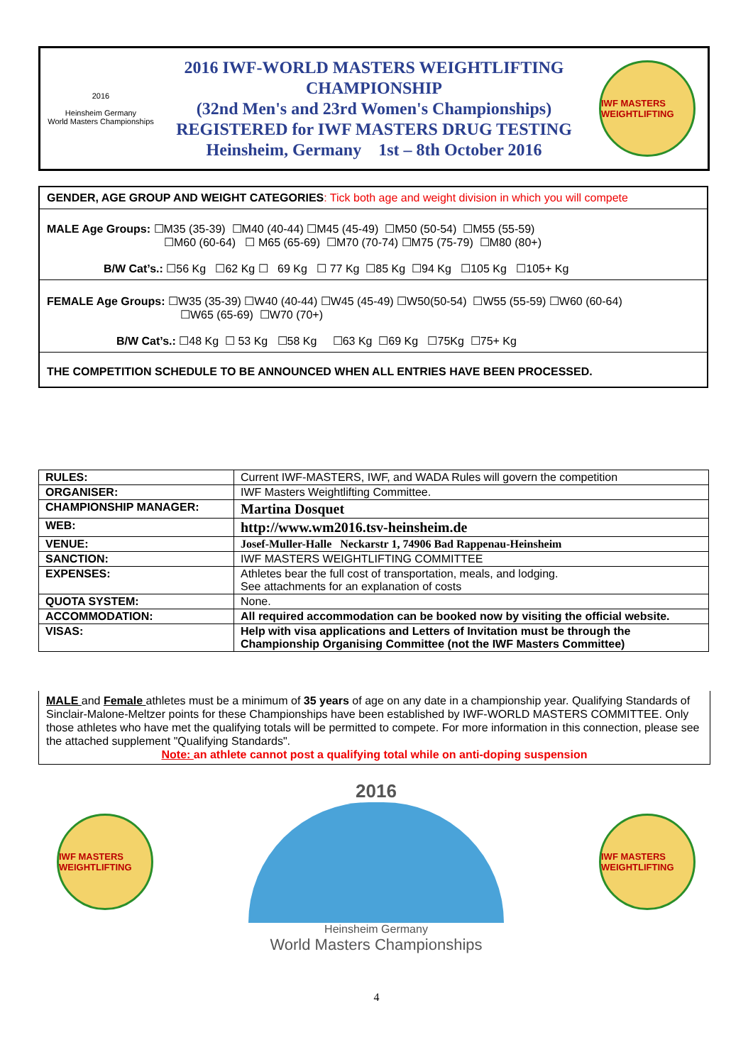2016
Heinsheim Germany
World Masters Championships
2016 IWF-WORLD MASTERS WEIGHTLIFTING CHAMPIONSHIP
(32nd Men's and 23rd Women's Championships)
REGISTERED for IWF MASTERS DRUG TESTING
Heinsheim, Germany 1st – 8th October 2016
IWF MASTERS WEIGHTLIFTING
GENDER, AGE GROUP AND WEIGHT CATEGORIES: Tick both age and weight division in which you will compete
MALE Age Groups: ☐M35 (35-39) ☐M40 (40-44) ☐M45 (45-49) ☐M50 (50-54) ☐M55 (55-59)
☐M60 (60-64) ☐ M65 (65-69) ☐M70 (70-74) ☐M75 (75-79) ☐M80 (80+)
B/W Cat’s.: ☐56 Kg ☐62 Kg ☐ 69 Kg ☐ 77 Kg ☐85 Kg ☐94 Kg ☐105 Kg ☐105+ Kg
FEMALE Age Groups: ☐W35 (35-39) ☐W40 (40-44) ☐W45 (45-49) ☐W50(50-54) ☐W55 (55-59) ☐W60 (60-64)
☐W65 (65-69) ☐W70 (70+)
B/W Cat’s.: ☐48 Kg ☐ 53 Kg ☐58 Kg ☐63 Kg ☐69 Kg ☐75Kg ☐75+ Kg
THE COMPETITION SCHEDULE TO BE ANNOUNCED WHEN ALL ENTRIES HAVE BEEN PROCESSED.
| RULES: | Current IWF-MASTERS, IWF, and WADA Rules will govern the competition |
| ORGANISER: | IWF Masters Weightlifting Committee. |
| CHAMPIONSHIP MANAGER: | Martina Dosquet |
| WEB: | http://www.wm2016.tsv-heinsheim.de |
| VENUE: | Josef-Muller-Halle Neckarstr 1, 74906 Bad Rappenau-Heinsheim |
| SANCTION: | IWF MASTERS WEIGHTLIFTING COMMITTEE |
| EXPENSES: | Athletes bear the full cost of transportation, meals, and lodging. See attachments for an explanation of costs |
| QUOTA SYSTEM: | None. |
| ACCOMMODATION: | All required accommodation can be booked now by visiting the official website. |
| VISAS: | Help with visa applications and Letters of Invitation must be through the Championship Organising Committee (not the IWF Masters Committee) |
MALE and Female athletes must be a minimum of 35 years of age on any date in a championship year. Qualifying Standards of Sinclair-Malone-Meltzer points for these Championships have been established by IWF-WORLD MASTERS COMMITTEE. Only those athletes who have met the qualifying totals will be permitted to compete. For more information in this connection, please see the attached supplement "Qualifying Standards".
Note: an athlete cannot post a qualifying total while on anti-doping suspension
IWF MASTERS WEIGHTLIFTING
2016
Heinsheim Germany
World Masters Championships
IWF MASTERS WEIGHTLIFTING
4